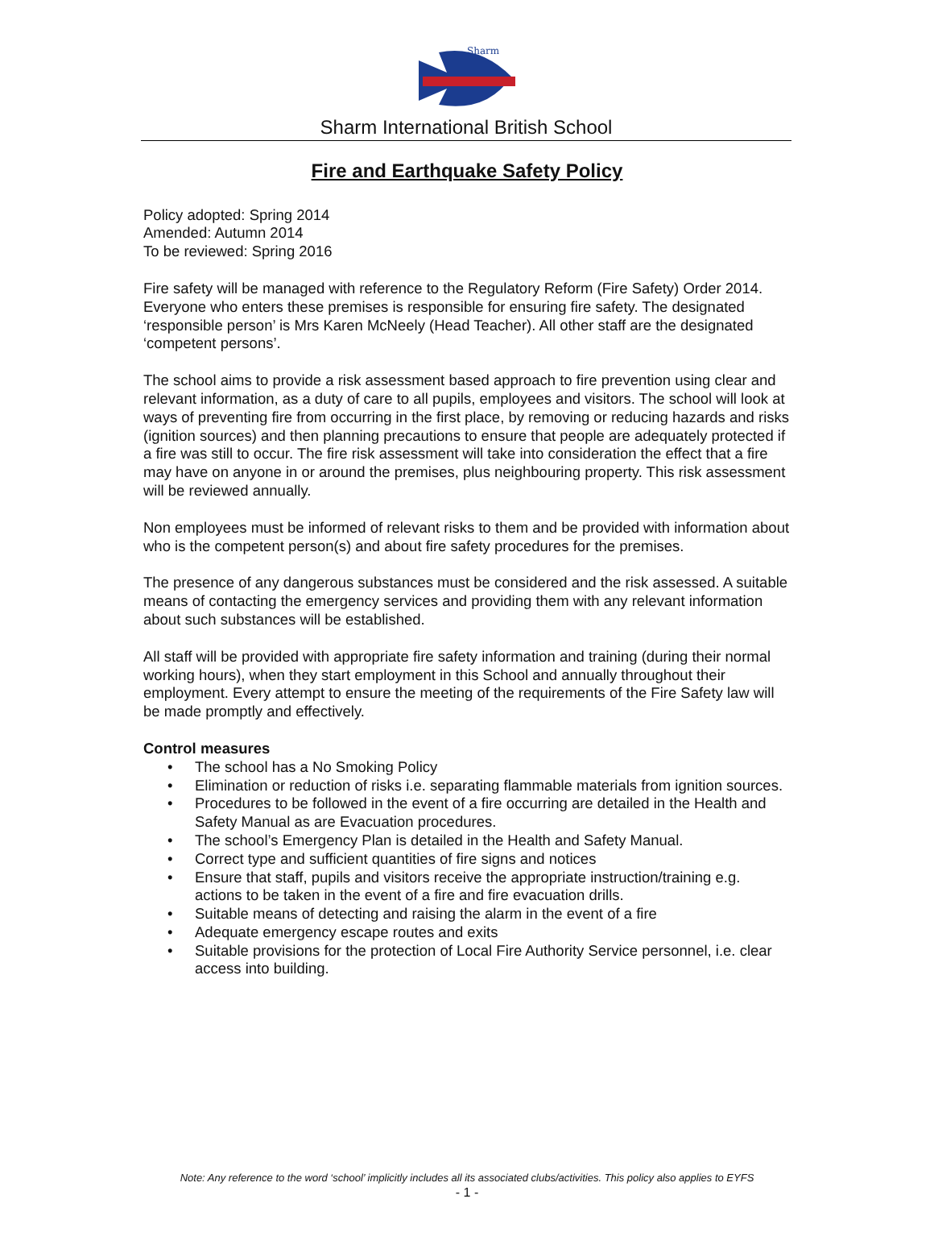Sharm
Sharm International British School
Fire and Earthquake Safety Policy
Policy adopted: Spring 2014
Amended: Autumn 2014
To be reviewed: Spring 2016
Fire safety will be managed with reference to the Regulatory Reform (Fire Safety) Order 2014. Everyone who enters these premises is responsible for ensuring fire safety. The designated ‘responsible person’ is Mrs Karen McNeely (Head Teacher). All other staff are the designated ‘competent persons’.
The school aims to provide a risk assessment based approach to fire prevention using clear and relevant information, as a duty of care to all pupils, employees and visitors. The school will look at ways of preventing fire from occurring in the first place, by removing or reducing hazards and risks (ignition sources) and then planning precautions to ensure that people are adequately protected if a fire was still to occur. The fire risk assessment will take into consideration the effect that a fire may have on anyone in or around the premises, plus neighbouring property. This risk assessment will be reviewed annually.
Non employees must be informed of relevant risks to them and be provided with information about who is the competent person(s) and about fire safety procedures for the premises.
The presence of any dangerous substances must be considered and the risk assessed. A suitable means of contacting the emergency services and providing them with any relevant information about such substances will be established.
All staff will be provided with appropriate fire safety information and training (during their normal working hours), when they start employment in this School and annually throughout their employment. Every attempt to ensure the meeting of the requirements of the Fire Safety law will be made promptly and effectively.
Control measures
• The school has a No Smoking Policy
• Elimination or reduction of risks i.e. separating flammable materials from ignition sources.
• Procedures to be followed in the event of a fire occurring are detailed in the Health and Safety Manual as are Evacuation procedures.
• The school’s Emergency Plan is detailed in the Health and Safety Manual.
• Correct type and sufficient quantities of fire signs and notices
• Ensure that staff, pupils and visitors receive the appropriate instruction/training e.g. actions to be taken in the event of a fire and fire evacuation drills.
• Suitable means of detecting and raising the alarm in the event of a fire
• Adequate emergency escape routes and exits
• Suitable provisions for the protection of Local Fire Authority Service personnel, i.e. clear access into building.
Note: Any reference to the word ‘school’ implicitly includes all its associated clubs/activities. This policy also applies to EYFS
- 1 -